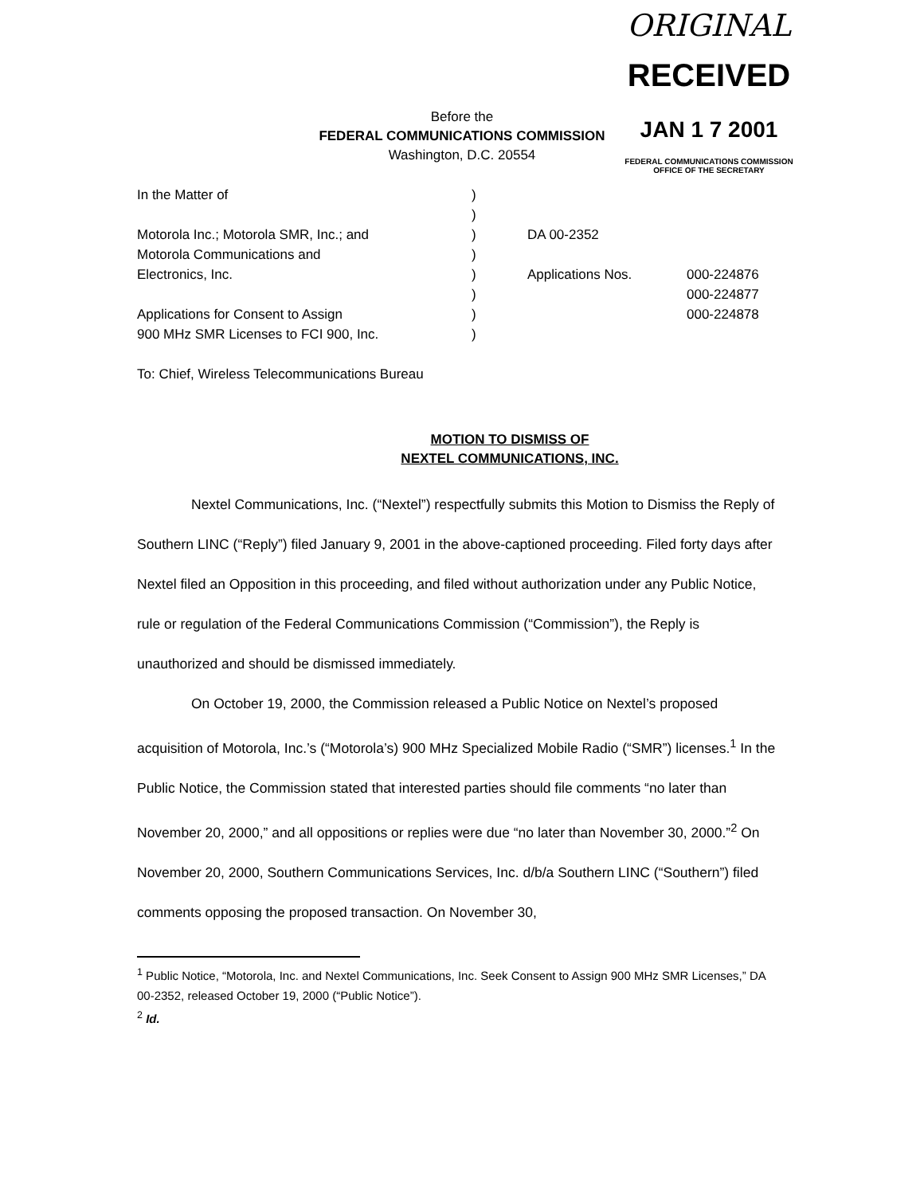ORIGINAL
RECEIVED
JAN 1 7 2001
FEDERAL COMMUNICATIONS COMMISSION
OFFICE OF THE SECRETARY
Before the
FEDERAL COMMUNICATIONS COMMISSION
Washington, D.C. 20554
In the Matter of
Motorola Inc.; Motorola SMR, Inc.; and
Motorola Communications and
Electronics, Inc.
Applications for Consent to Assign
900 MHz SMR Licenses to FCI 900, Inc.
)
)
)
)
)
)
)
)
DA 00-2352
Applications Nos.
000-224876
000-224877
000-224878
To: Chief, Wireless Telecommunications Bureau
MOTION TO DISMISS OF
NEXTEL COMMUNICATIONS, INC.
Nextel Communications, Inc. (“Nextel”) respectfully submits this Motion to Dismiss the Reply of Southern LINC (“Reply”) filed January 9, 2001 in the above-captioned proceeding. Filed forty days after Nextel filed an Opposition in this proceeding, and filed without authorization under any Public Notice, rule or regulation of the Federal Communications Commission (“Commission”), the Reply is unauthorized and should be dismissed immediately.
On October 19, 2000, the Commission released a Public Notice on Nextel’s proposed acquisition of Motorola, Inc.’s (“Motorola’s) 900 MHz Specialized Mobile Radio (“SMR”) licenses.<sup>1</sup> In the Public Notice, the Commission stated that interested parties should file comments “no later than November 20, 2000,” and all oppositions or replies were due “no later than November 30, 2000.”<sup>2</sup> On November 20, 2000, Southern Communications Services, Inc. d/b/a Southern LINC (“Southern”) filed comments opposing the proposed transaction. On November 30,
<sup>1</sup> Public Notice, “Motorola, Inc. and Nextel Communications, Inc. Seek Consent to Assign 900 MHz SMR Licenses,” DA 00-2352, released October 19, 2000 (“Public Notice”).
<sup>2</sup> Id.